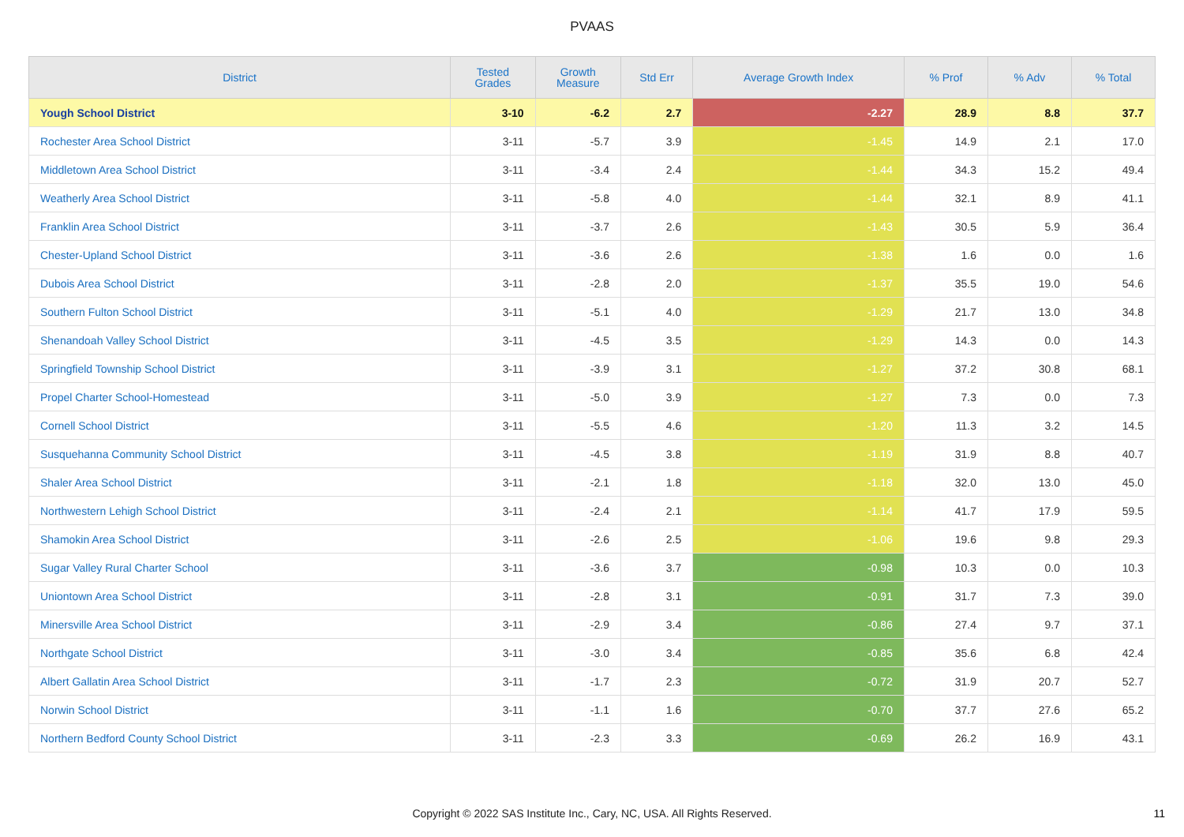PVAAS
| District | Tested Grades | Growth Measure | Std Err | Average Growth Index | % Prof | % Adv | % Total |
| --- | --- | --- | --- | --- | --- | --- | --- |
| Yough School District | 3-10 | -6.2 | 2.7 | -2.27 | 28.9 | 8.8 | 37.7 |
| Rochester Area School District | 3-11 | -5.7 | 3.9 | -1.45 | 14.9 | 2.1 | 17.0 |
| Middletown Area School District | 3-11 | -3.4 | 2.4 | -1.44 | 34.3 | 15.2 | 49.4 |
| Weatherly Area School District | 3-11 | -5.8 | 4.0 | -1.44 | 32.1 | 8.9 | 41.1 |
| Franklin Area School District | 3-11 | -3.7 | 2.6 | -1.43 | 30.5 | 5.9 | 36.4 |
| Chester-Upland School District | 3-11 | -3.6 | 2.6 | -1.38 | 1.6 | 0.0 | 1.6 |
| Dubois Area School District | 3-11 | -2.8 | 2.0 | -1.37 | 35.5 | 19.0 | 54.6 |
| Southern Fulton School District | 3-11 | -5.1 | 4.0 | -1.29 | 21.7 | 13.0 | 34.8 |
| Shenandoah Valley School District | 3-11 | -4.5 | 3.5 | -1.29 | 14.3 | 0.0 | 14.3 |
| Springfield Township School District | 3-11 | -3.9 | 3.1 | -1.27 | 37.2 | 30.8 | 68.1 |
| Propel Charter School-Homestead | 3-11 | -5.0 | 3.9 | -1.27 | 7.3 | 0.0 | 7.3 |
| Cornell School District | 3-11 | -5.5 | 4.6 | -1.20 | 11.3 | 3.2 | 14.5 |
| Susquehanna Community School District | 3-11 | -4.5 | 3.8 | -1.19 | 31.9 | 8.8 | 40.7 |
| Shaler Area School District | 3-11 | -2.1 | 1.8 | -1.18 | 32.0 | 13.0 | 45.0 |
| Northwestern Lehigh School District | 3-11 | -2.4 | 2.1 | -1.14 | 41.7 | 17.9 | 59.5 |
| Shamokin Area School District | 3-11 | -2.6 | 2.5 | -1.06 | 19.6 | 9.8 | 29.3 |
| Sugar Valley Rural Charter School | 3-11 | -3.6 | 3.7 | -0.98 | 10.3 | 0.0 | 10.3 |
| Uniontown Area School District | 3-11 | -2.8 | 3.1 | -0.91 | 31.7 | 7.3 | 39.0 |
| Minersville Area School District | 3-11 | -2.9 | 3.4 | -0.86 | 27.4 | 9.7 | 37.1 |
| Northgate School District | 3-11 | -3.0 | 3.4 | -0.85 | 35.6 | 6.8 | 42.4 |
| Albert Gallatin Area School District | 3-11 | -1.7 | 2.3 | -0.72 | 31.9 | 20.7 | 52.7 |
| Norwin School District | 3-11 | -1.1 | 1.6 | -0.70 | 37.7 | 27.6 | 65.2 |
| Northern Bedford County School District | 3-11 | -2.3 | 3.3 | -0.69 | 26.2 | 16.9 | 43.1 |
Copyright © 2022 SAS Institute Inc., Cary, NC, USA. All Rights Reserved.
11